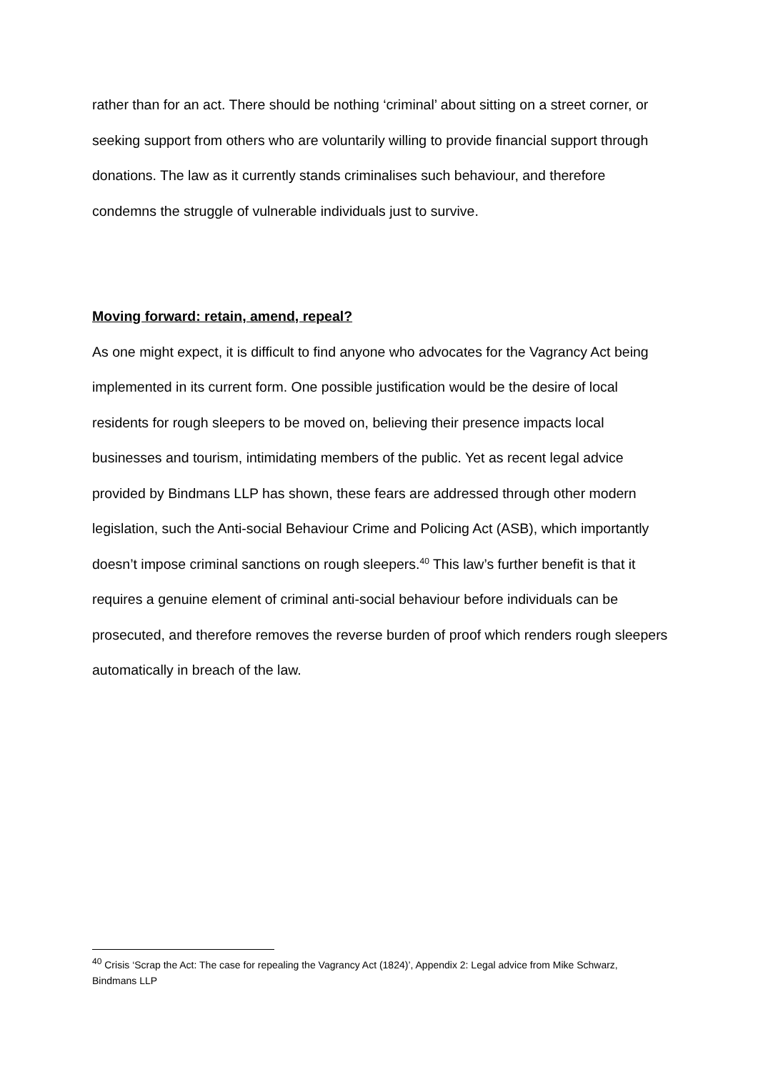rather than for an act. There should be nothing ‘criminal’ about sitting on a street corner, or seeking support from others who are voluntarily willing to provide financial support through donations. The law as it currently stands criminalises such behaviour, and therefore condemns the struggle of vulnerable individuals just to survive.
Moving forward: retain, amend, repeal?
As one might expect, it is difficult to find anyone who advocates for the Vagrancy Act being implemented in its current form. One possible justification would be the desire of local residents for rough sleepers to be moved on, believing their presence impacts local businesses and tourism, intimidating members of the public. Yet as recent legal advice provided by Bindmans LLP has shown, these fears are addressed through other modern legislation, such the Anti-social Behaviour Crime and Policing Act (ASB), which importantly doesn’t impose criminal sanctions on rough sleepers.<sup>40</sup> This law’s further benefit is that it requires a genuine element of criminal anti-social behaviour before individuals can be prosecuted, and therefore removes the reverse burden of proof which renders rough sleepers automatically in breach of the law.
<sup>40</sup> Crisis ‘Scrap the Act: The case for repealing the Vagrancy Act (1824)’, Appendix 2: Legal advice from Mike Schwarz, Bindmans LLP